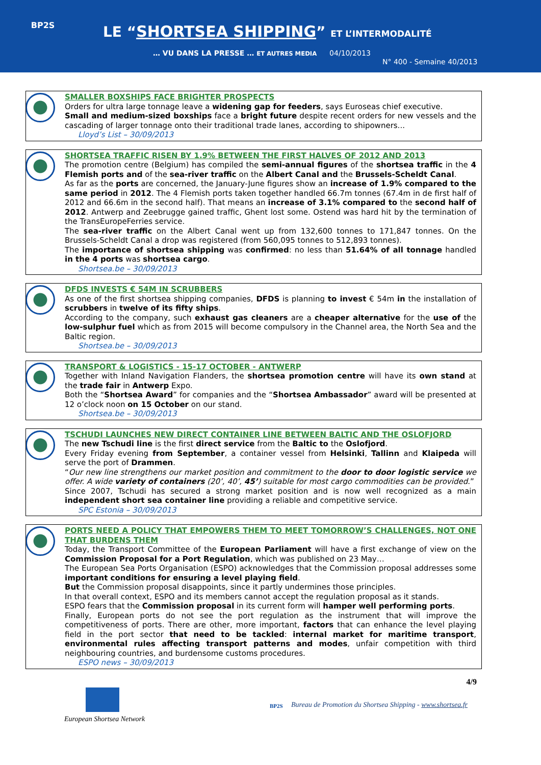BP2S
LE “SHORTSEA SHIPPING” ET L’INTERMODALITÉ
… VU DANS LA PRESSE … ET AUTRES MEDIA 04/10/2013
N° 400 - Semaine 40/2013
SMALLER BOXSHIPS FACE BRIGHTER PROSPECTS
Orders for ultra large tonnage leave a widening gap for feeders, says Euroseas chief executive.
Small and medium-sized boxships face a bright future despite recent orders for new vessels and the cascading of larger tonnage onto their traditional trade lanes, according to shipowners...
Lloyd’s List – 30/09/2013
SHORTSEA TRAFFIC RISEN BY 1.9% BETWEEN THE FIRST HALVES OF 2012 AND 2013
The promotion centre (Belgium) has compiled the semi-annual figures of the shortsea traffic in the 4 Flemish ports and of the sea-river traffic on the Albert Canal and the Brussels-Scheldt Canal.
As far as the ports are concerned, the January-June figures show an increase of 1.9% compared to the same period in 2012. The 4 Flemish ports taken together handled 66.7m tonnes (67.4m in de first half of 2012 and 66.6m in the second half). That means an increase of 3.1% compared to the second half of 2012. Antwerp and Zeebrugge gained traffic, Ghent lost some. Ostend was hard hit by the termination of the TransEuropeFerries service.
The sea-river traffic on the Albert Canal went up from 132,600 tonnes to 171,847 tonnes. On the Brussels-Scheldt Canal a drop was registered (from 560,095 tonnes to 512,893 tonnes).
The importance of shortsea shipping was confirmed: no less than 51.64% of all tonnage handled in the 4 ports was shortsea cargo.
Shortsea.be – 30/09/2013
DFDS INVESTS € 54M IN SCRUBBERS
As one of the first shortsea shipping companies, DFDS is planning to invest € 54m in the installation of scrubbers in twelve of its fifty ships.
According to the company, such exhaust gas cleaners are a cheaper alternative for the use of the low-sulphur fuel which as from 2015 will become compulsory in the Channel area, the North Sea and the Baltic region.
Shortsea.be – 30/09/2013
TRANSPORT & LOGISTICS - 15-17 OCTOBER - ANTWERP
Together with Inland Navigation Flanders, the shortsea promotion centre will have its own stand at the trade fair in Antwerp Expo.
Both the “Shortsea Award” for companies and the “Shortsea Ambassador” award will be presented at 12 o’clock noon on 15 October on our stand.
Shortsea.be – 30/09/2013
TSCHUDI LAUNCHES NEW DIRECT CONTAINER LINE BETWEEN BALTIC AND THE OSLOFJORD
The new Tschudi line is the first direct service from the Baltic to the Oslofjord.
Every Friday evening from September, a container vessel from Helsinki, Tallinn and Klaipeda will serve the port of Drammen.
“Our new line strengthens our market position and commitment to the door to door logistic service we offer. A wide variety of containers (20’, 40’, 45’) suitable for most cargo commodities can be provided.”
Since 2007, Tschudi has secured a strong market position and is now well recognized as a main independent short sea container line providing a reliable and competitive service.
SPC Estonia – 30/09/2013
PORTS NEED A POLICY THAT EMPOWERS THEM TO MEET TOMORROW’S CHALLENGES, NOT ONE THAT BURDENS THEM
Today, the Transport Committee of the European Parliament will have a first exchange of view on the Commission Proposal for a Port Regulation, which was published on 23 May…
The European Sea Ports Organisation (ESPO) acknowledges that the Commission proposal addresses some important conditions for ensuring a level playing field.
But the Commission proposal disappoints, since it partly undermines those principles.
In that overall context, ESPO and its members cannot accept the regulation proposal as it stands.
ESPO fears that the Commission proposal in its current form will hamper well performing ports.
Finally, European ports do not see the port regulation as the instrument that will improve the competitiveness of ports. There are other, more important, factors that can enhance the level playing field in the port sector that need to be tackled: internal market for maritime transport, environmental rules affecting transport patterns and modes, unfair competition with third neighbouring countries, and burdensome customs procedures.
ESPO news – 30/09/2013
4/9
European Shortsea Network
BP2S
Bureau de Promotion du Shortsea Shipping - www.shortsea.fr